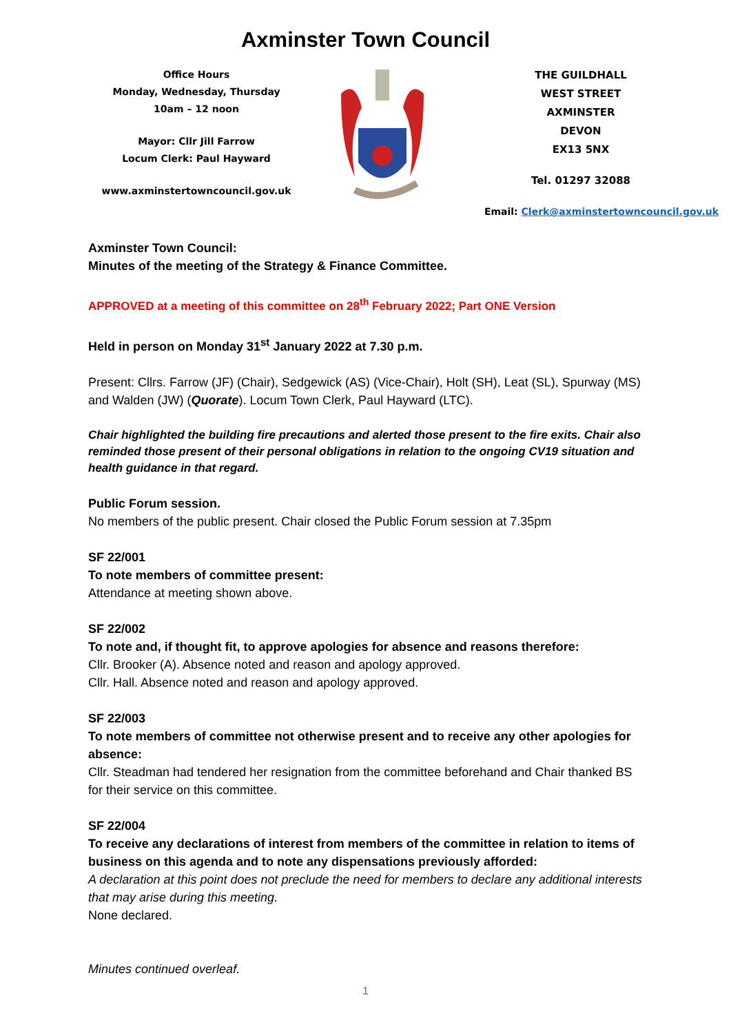Axminster Town Council
Office Hours
Monday, Wednesday, Thursday
10am – 12 noon
Mayor: Cllr Jill Farrow
Locum Clerk: Paul Hayward
www.axminstertowncouncil.gov.uk
THE GUILDHALL
WEST STREET
AXMINSTER
DEVON
EX13 5NX
Tel. 01297 32088
Email: Clerk@axminstertowncouncil.gov.uk
Axminster Town Council:
Minutes of the meeting of the Strategy & Finance Committee.
APPROVED at a meeting of this committee on 28<sup>th</sup> February 2022; Part ONE Version
Held in person on Monday 31<sup>st</sup> January 2022 at 7.30 p.m.
Present: Cllrs. Farrow (JF) (Chair), Sedgewick (AS) (Vice-Chair), Holt (SH), Leat (SL), Spurway (MS) and Walden (JW) (Quorate). Locum Town Clerk, Paul Hayward (LTC).
Chair highlighted the building fire precautions and alerted those present to the fire exits. Chair also reminded those present of their personal obligations in relation to the ongoing CV19 situation and health guidance in that regard.
Public Forum session.
No members of the public present. Chair closed the Public Forum session at 7.35pm
SF 22/001
To note members of committee present:
Attendance at meeting shown above.
SF 22/002
To note and, if thought fit, to approve apologies for absence and reasons therefore:
Cllr. Brooker (A). Absence noted and reason and apology approved.
Cllr. Hall. Absence noted and reason and apology approved.
SF 22/003
To note members of committee not otherwise present and to receive any other apologies for absence:
Cllr. Steadman had tendered her resignation from the committee beforehand and Chair thanked BS for their service on this committee.
SF 22/004
To receive any declarations of interest from members of the committee in relation to items of business on this agenda and to note any dispensations previously afforded:
A declaration at this point does not preclude the need for members to declare any additional interests that may arise during this meeting.
None declared.
Minutes continued overleaf.
1